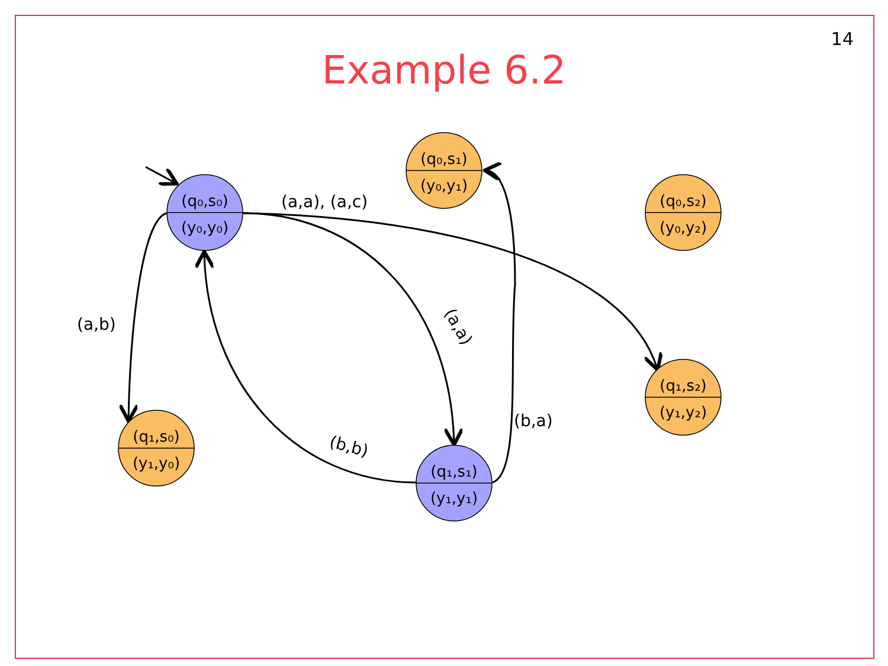14
Example 6.2
(q₀,s₀)
(y₀,y₀)
(q₁,s₁)
(y₁,y₁)
(q₀,s₁)
(y₀,y₁)
(q₀,s₂)
(y₀,y₂)
(q₁,s₂)
(y₁,y₂)
(q₁,s₀)
(y₁,y₀)
(a,a), (a,c)
(a,b)
(a,a)
(b,b)
(b,a)